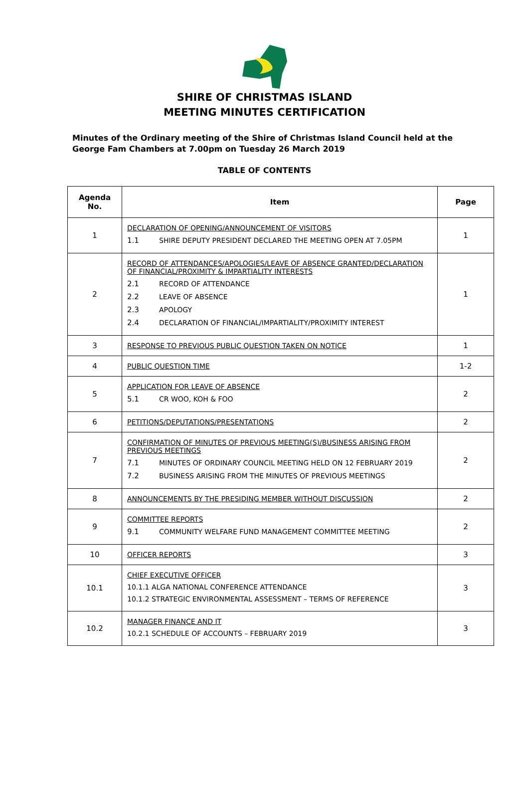SHIRE OF CHRISTMAS ISLAND
MEETING MINUTES CERTIFICATION
Minutes of the Ordinary meeting of the Shire of Christmas Island Council held at the George Fam Chambers at 7.00pm on Tuesday 26 March 2019
TABLE OF CONTENTS
| Agenda No. | Item | Page |
| --- | --- | --- |
| 1 | DECLARATION OF OPENING/ANNOUNCEMENT OF VISITORS 1.1 SHIRE DEPUTY PRESIDENT DECLARED THE MEETING OPEN AT 7.05PM | 1 |
| 2 | RECORD OF ATTENDANCES/APOLOGIES/LEAVE OF ABSENCE GRANTED/DECLARATION OF FINANCIAL/PROXIMITY & IMPARTIALITY INTERESTS 2.1 RECORD OF ATTENDANCE 2.2 LEAVE OF ABSENCE 2.3 APOLOGY 2.4 DECLARATION OF FINANCIAL/IMPARTIALITY/PROXIMITY INTEREST | 1 |
| 3 | RESPONSE TO PREVIOUS PUBLIC QUESTION TAKEN ON NOTICE | 1 |
| 4 | PUBLIC QUESTION TIME | 1-2 |
| 5 | APPLICATION FOR LEAVE OF ABSENCE 5.1 CR WOO, KOH & FOO | 2 |
| 6 | PETITIONS/DEPUTATIONS/PRESENTATIONS | 2 |
| 7 | CONFIRMATION OF MINUTES OF PREVIOUS MEETING(S)/BUSINESS ARISING FROM PREVIOUS MEETINGS 7.1 MINUTES OF ORDINARY COUNCIL MEETING HELD ON 12 FEBRUARY 2019 7.2 BUSINESS ARISING FROM THE MINUTES OF PREVIOUS MEETINGS | 2 |
| 8 | ANNOUNCEMENTS BY THE PRESIDING MEMBER WITHOUT DISCUSSION | 2 |
| 9 | COMMITTEE REPORTS 9.1 COMMUNITY WELFARE FUND MANAGEMENT COMMITTEE MEETING | 2 |
| 10 | OFFICER REPORTS | 3 |
| 10.1 | CHIEF EXECUTIVE OFFICER 10.1.1 ALGA NATIONAL CONFERENCE ATTENDANCE 10.1.2 STRATEGIC ENVIRONMENTAL ASSESSMENT – TERMS OF REFERENCE | 3 |
| 10.2 | MANAGER FINANCE AND IT 10.2.1 SCHEDULE OF ACCOUNTS – FEBRUARY 2019 | 3 |